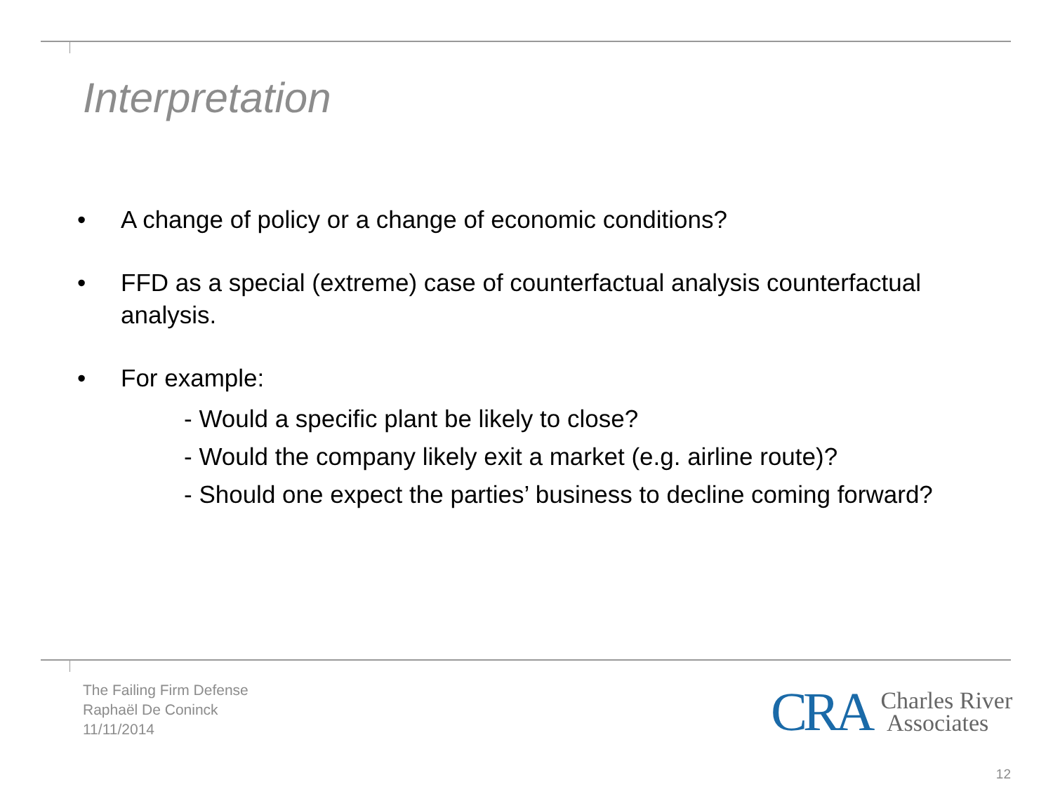Interpretation
• A change of policy or a change of economic conditions?
• FFD as a special (extreme) case of counterfactual analysis counterfactual analysis.
• For example:
- Would a specific plant be likely to close?
- Would the company likely exit a market (e.g. airline route)?
- Should one expect the parties’ business to decline coming forward?
The Failing Firm Defense
Raphaël De Coninck
11/11/2014
CRA Charles River
Associates
12